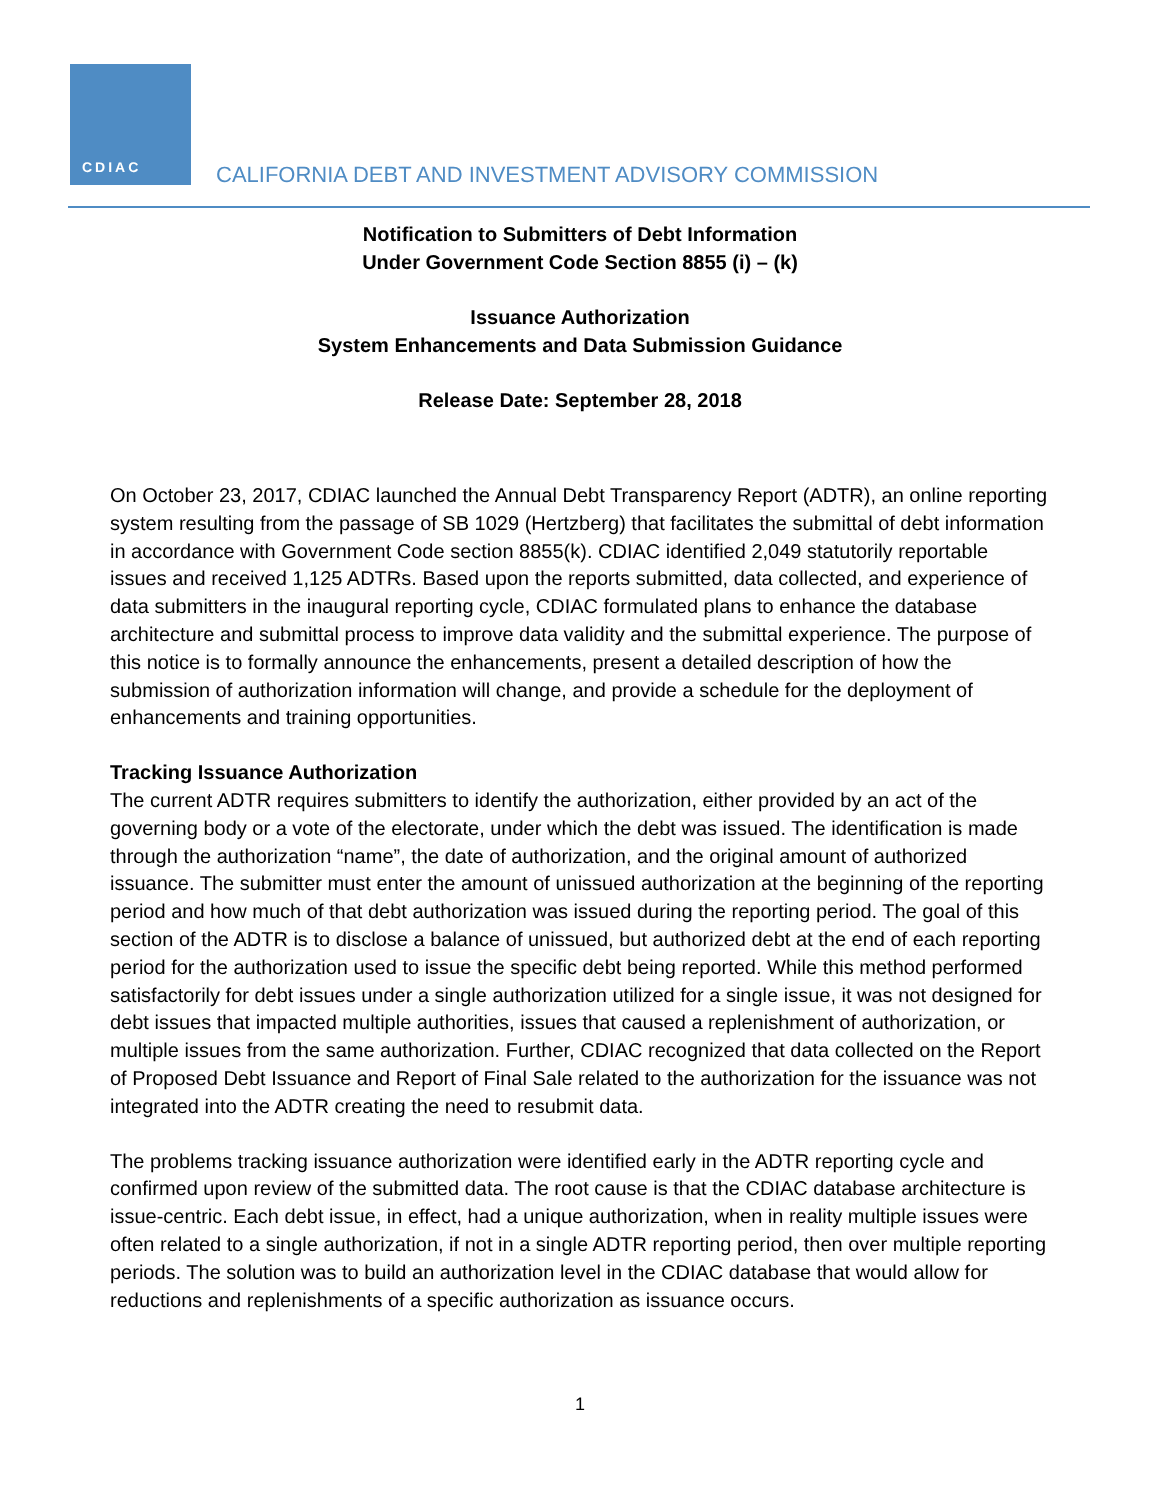CDIAC
CALIFORNIA DEBT AND INVESTMENT ADVISORY COMMISSION
Notification to Submitters of Debt Information
Under Government Code Section 8855 (i) – (k)
Issuance Authorization
System Enhancements and Data Submission Guidance
Release Date: September 28, 2018
On October 23, 2017, CDIAC launched the Annual Debt Transparency Report (ADTR), an online reporting system resulting from the passage of SB 1029 (Hertzberg) that facilitates the submittal of debt information in accordance with Government Code section 8855(k). CDIAC identified 2,049 statutorily reportable issues and received 1,125 ADTRs. Based upon the reports submitted, data collected, and experience of data submitters in the inaugural reporting cycle, CDIAC formulated plans to enhance the database architecture and submittal process to improve data validity and the submittal experience. The purpose of this notice is to formally announce the enhancements, present a detailed description of how the submission of authorization information will change, and provide a schedule for the deployment of enhancements and training opportunities.
Tracking Issuance Authorization
The current ADTR requires submitters to identify the authorization, either provided by an act of the governing body or a vote of the electorate, under which the debt was issued. The identification is made through the authorization “name”, the date of authorization, and the original amount of authorized issuance. The submitter must enter the amount of unissued authorization at the beginning of the reporting period and how much of that debt authorization was issued during the reporting period. The goal of this section of the ADTR is to disclose a balance of unissued, but authorized debt at the end of each reporting period for the authorization used to issue the specific debt being reported. While this method performed satisfactorily for debt issues under a single authorization utilized for a single issue, it was not designed for debt issues that impacted multiple authorities, issues that caused a replenishment of authorization, or multiple issues from the same authorization. Further, CDIAC recognized that data collected on the Report of Proposed Debt Issuance and Report of Final Sale related to the authorization for the issuance was not integrated into the ADTR creating the need to resubmit data.
The problems tracking issuance authorization were identified early in the ADTR reporting cycle and confirmed upon review of the submitted data. The root cause is that the CDIAC database architecture is issue-centric. Each debt issue, in effect, had a unique authorization, when in reality multiple issues were often related to a single authorization, if not in a single ADTR reporting period, then over multiple reporting periods. The solution was to build an authorization level in the CDIAC database that would allow for reductions and replenishments of a specific authorization as issuance occurs.
1